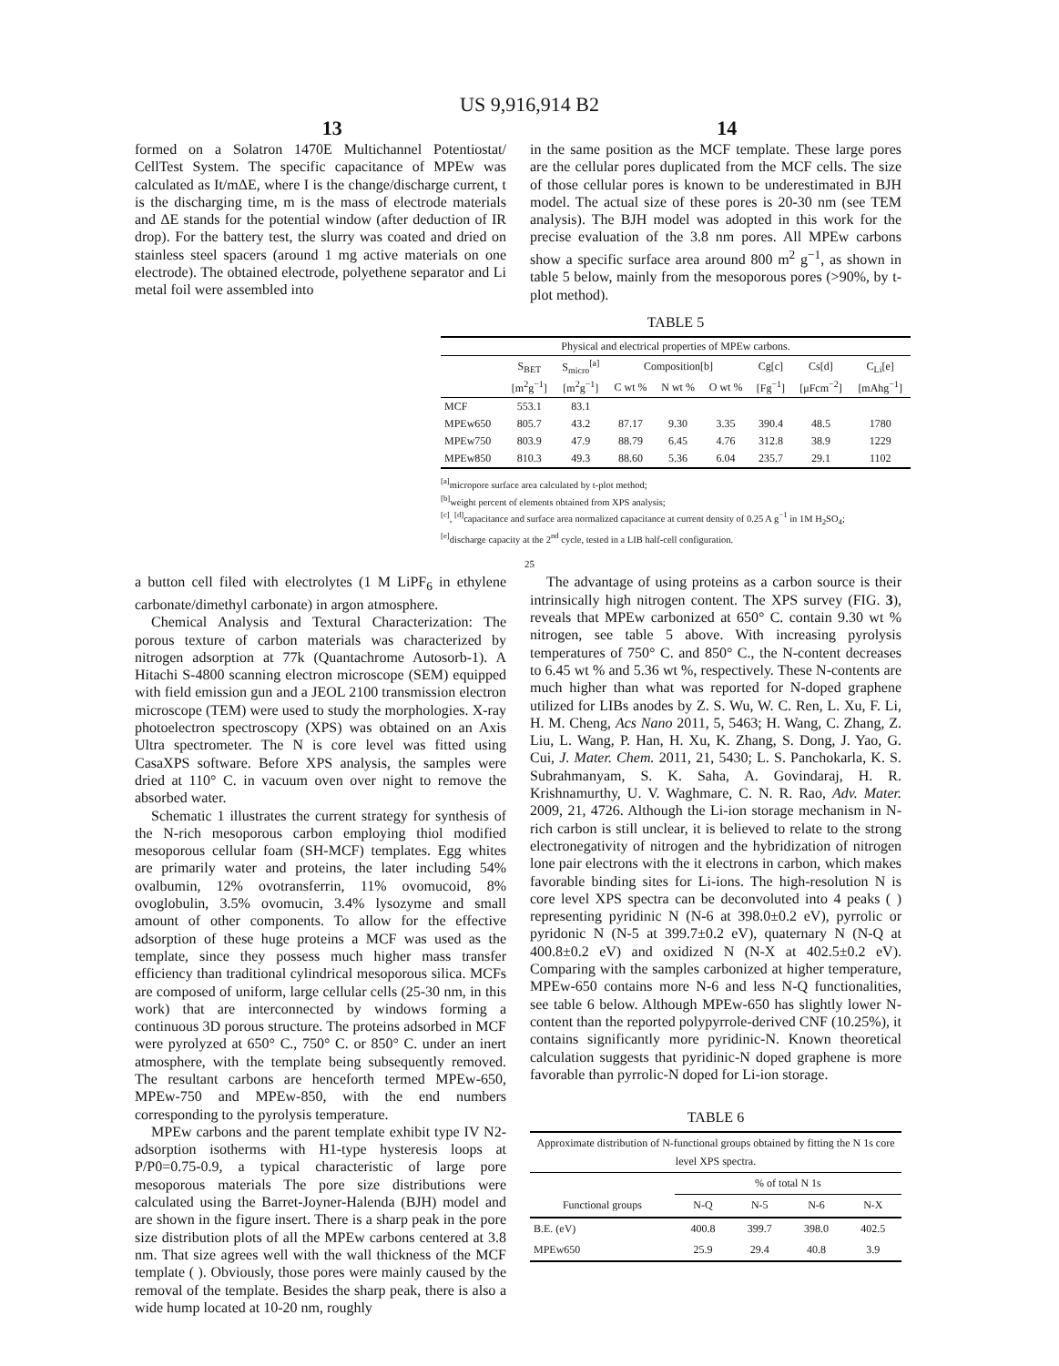US 9,916,914 B2
13 14
formed on a Solatron 1470E Multichannel Potentiostat/ CellTest System. The specific capacitance of MPEw was calculated as It/mΔE, where I is the change/discharge current, t is the discharging time, m is the mass of electrode materials and ΔE stands for the potential window (after deduction of IR drop). For the battery test, the slurry was coated and dried on stainless steel spacers (around 1 mg active materials on one electrode). The obtained electrode, polyethene separator and Li metal foil were assembled into
in the same position as the MCF template. These large pores are the cellular pores duplicated from the MCF cells. The size of those cellular pores is known to be underestimated in BJH model. The actual size of these pores is 20-30 nm (see TEM analysis). The BJH model was adopted in this work for the precise evaluation of the 3.8 nm pores. All MPEw carbons show a specific surface area around 800 m<sup>2</sup> g<sup>−1</sup>, as shown in table 5 below, mainly from the mesoporous pores (>90%, by t-plot method).
TABLE 5
| Physical and electrical properties of MPEw carbons. | | | | | | | | |
| --- | --- | --- | --- | --- | --- | --- | --- | --- |
| | S<sub>BET</sub> | S<sub>micro</sub><sup>[a]</sup> | Composition[b] | | | Cg[c] | Cs[d] | C<sub>Li</sub>[e] |
| | [m<sup>2</sup>g<sup>−1</sup>] | [m<sup>2</sup>g<sup>−1</sup>] | C wt % | N wt % | O wt % | [Fg<sup>−1</sup>] | [μFcm<sup>−2</sup>] | [mAhg<sup>−1</sup>] |
| MCF | 553.1 | 83.1 | | | | | | |
| MPEw650 | 805.7 | 43.2 | 87.17 | 9.30 | 3.35 | 390.4 | 48.5 | 1780 |
| MPEw750 | 803.9 | 47.9 | 88.79 | 6.45 | 4.76 | 312.8 | 38.9 | 1229 |
| MPEw850 | 810.3 | 49.3 | 88.60 | 5.36 | 6.04 | 235.7 | 29.1 | 1102 |
<sup>[a]</sup> micropore surface area calculated by t-plot method;
<sup>[b]</sup> weight percent of elements obtained from XPS analysis;
<sup>[c]</sup>, <sup>[d]</sup>capacitance and surface area normalized capacitance at current density of 0.25 A g<sup>−1</sup> in 1M H<sub>2</sub>SO<sub>4</sub>;
<sup>[e]</sup> discharge capacity at the 2<sup>nd</sup> cycle, tested in a LIB half-cell configuration.
25
a button cell filed with electrolytes (1 M LiPF<sub>6</sub> in ethylene carbonate/dimethyl carbonate) in argon atmosphere.
Chemical Analysis and Textural Characterization: The porous texture of carbon materials was characterized by nitrogen adsorption at 77k (Quantachrome Autosorb-1). A Hitachi S-4800 scanning electron microscope (SEM) equipped with field emission gun and a JEOL 2100 transmission electron microscope (TEM) were used to study the morphologies. X-ray photoelectron spectroscopy (XPS) was obtained on an Axis Ultra spectrometer. The N is core level was fitted using CasaXPS software. Before XPS analysis, the samples were dried at 110° C. in vacuum oven over night to remove the absorbed water.
Schematic 1 illustrates the current strategy for synthesis of the N-rich mesoporous carbon employing thiol modified mesoporous cellular foam (SH-MCF) templates. Egg whites are primarily water and proteins, the later including 54% ovalbumin, 12% ovotransferrin, 11% ovomucoid, 8% ovoglobulin, 3.5% ovomucin, 3.4% lysozyme and small amount of other components. To allow for the effective adsorption of these huge proteins a MCF was used as the template, since they possess much higher mass transfer efficiency than traditional cylindrical mesoporous silica. MCFs are composed of uniform, large cellular cells (25-30 nm, in this work) that are interconnected by windows forming a continuous 3D porous structure. The proteins adsorbed in MCF were pyrolyzed at 650° C., 750° C. or 850° C. under an inert atmosphere, with the template being subsequently removed. The resultant carbons are henceforth termed MPEw-650, MPEw-750 and MPEw-850, with the end numbers corresponding to the pyrolysis temperature.
MPEw carbons and the parent template exhibit type IV N2-adsorption isotherms with H1-type hysteresis loops at P/P0=0.75-0.9, a typical characteristic of large pore mesoporous materials The pore size distributions were calculated using the Barret-Joyner-Halenda (BJH) model and are shown in the figure insert. There is a sharp peak in the pore size distribution plots of all the MPEw carbons centered at 3.8 nm. That size agrees well with the wall thickness of the MCF template ( ). Obviously, those pores were mainly caused by the removal of the template. Besides the sharp peak, there is also a wide hump located at 10-20 nm, roughly
The advantage of using proteins as a carbon source is their intrinsically high nitrogen content. The XPS survey (FIG. 3), reveals that MPEw carbonized at 650° C. contain 9.30 wt % nitrogen, see table 5 above. With increasing pyrolysis temperatures of 750° C. and 850° C., the N-content decreases to 6.45 wt % and 5.36 wt %, respectively. These N-contents are much higher than what was reported for N-doped graphene utilized for LIBs anodes by Z. S. Wu, W. C. Ren, L. Xu, F. Li, H. M. Cheng, Acs Nano 2011, 5, 5463; H. Wang, C. Zhang, Z. Liu, L. Wang, P. Han, H. Xu, K. Zhang, S. Dong, J. Yao, G. Cui, J. Mater. Chem. 2011, 21, 5430; L. S. Panchokarla, K. S. Subrahmanyam, S. K. Saha, A. Govindaraj, H. R. Krishnamurthy, U. V. Waghmare, C. N. R. Rao, Adv. Mater. 2009, 21, 4726. Although the Li-ion storage mechanism in N-rich carbon is still unclear, it is believed to relate to the strong electronegativity of nitrogen and the hybridization of nitrogen lone pair electrons with the it electrons in carbon, which makes favorable binding sites for Li-ions. The high-resolution N is core level XPS spectra can be deconvoluted into 4 peaks ( ) representing pyridinic N (N-6 at 398.0±0.2 eV), pyrrolic or pyridonic N (N-5 at 399.7±0.2 eV), quaternary N (N-Q at 400.8±0.2 eV) and oxidized N (N-X at 402.5±0.2 eV). Comparing with the samples carbonized at higher temperature, MPEw-650 contains more N-6 and less N-Q functionalities, see table 6 below. Although MPEw-650 has slightly lower N-content than the reported polypyrrole-derived CNF (10.25%), it contains significantly more pyridinic-N. Known theoretical calculation suggests that pyridinic-N doped graphene is more favorable than pyrrolic-N doped for Li-ion storage.
TABLE 6
| Approximate distribution of N-functional groups obtained by fitting the N 1s core level XPS spectra. | | | | |
| --- | --- | --- | --- | --- |
| | % of total N 1s | | | |
| Functional groups | N-Q | N-5 | N-6 | N-X |
| B.E. (eV) | 400.8 | 399.7 | 398.0 | 402.5 |
| MPEw650 | 25.9 | 29.4 | 40.8 | 3.9 |